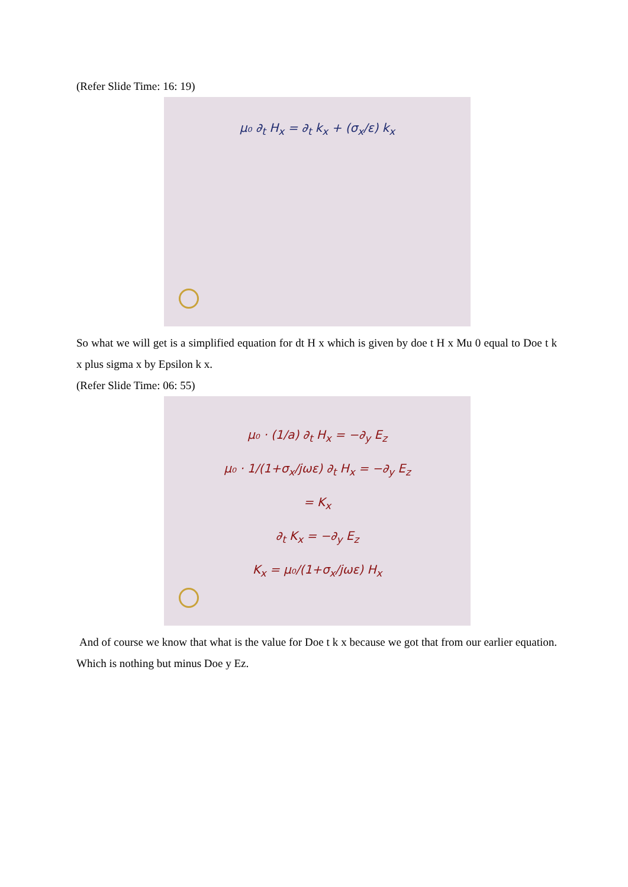(Refer Slide Time: 16: 19)
μ₀ ∂<sub>t</sub> H<sub>x</sub> = ∂<sub>t</sub> k<sub>x</sub> + (σ<sub>x</sub>/ε) k<sub>x</sub>
So what we will get is a simplified equation for dt H x which is given by doe t H x Mu 0 equal to Doe t k x plus sigma x by Epsilon k x.
(Refer Slide Time: 06: 55)
μ₀ · (1/a) ∂<sub>t</sub> H<sub>x</sub> = −∂<sub>y</sub> E<sub>z</sub>
μ₀ · 1/(1+σ<sub>x</sub>/jωε) ∂<sub>t</sub> H<sub>x</sub> = −∂<sub>y</sub> E<sub>z</sub>
= K<sub>x</sub>
∂<sub>t</sub> K<sub>x</sub> = −∂<sub>y</sub> E<sub>z</sub>
K<sub>x</sub> = μ₀/(1+σ<sub>x</sub>/jωε) H<sub>x</sub>
And of course we know that what is the value for Doe t k x because we got that from our earlier equation. Which is nothing but minus Doe y Ez.